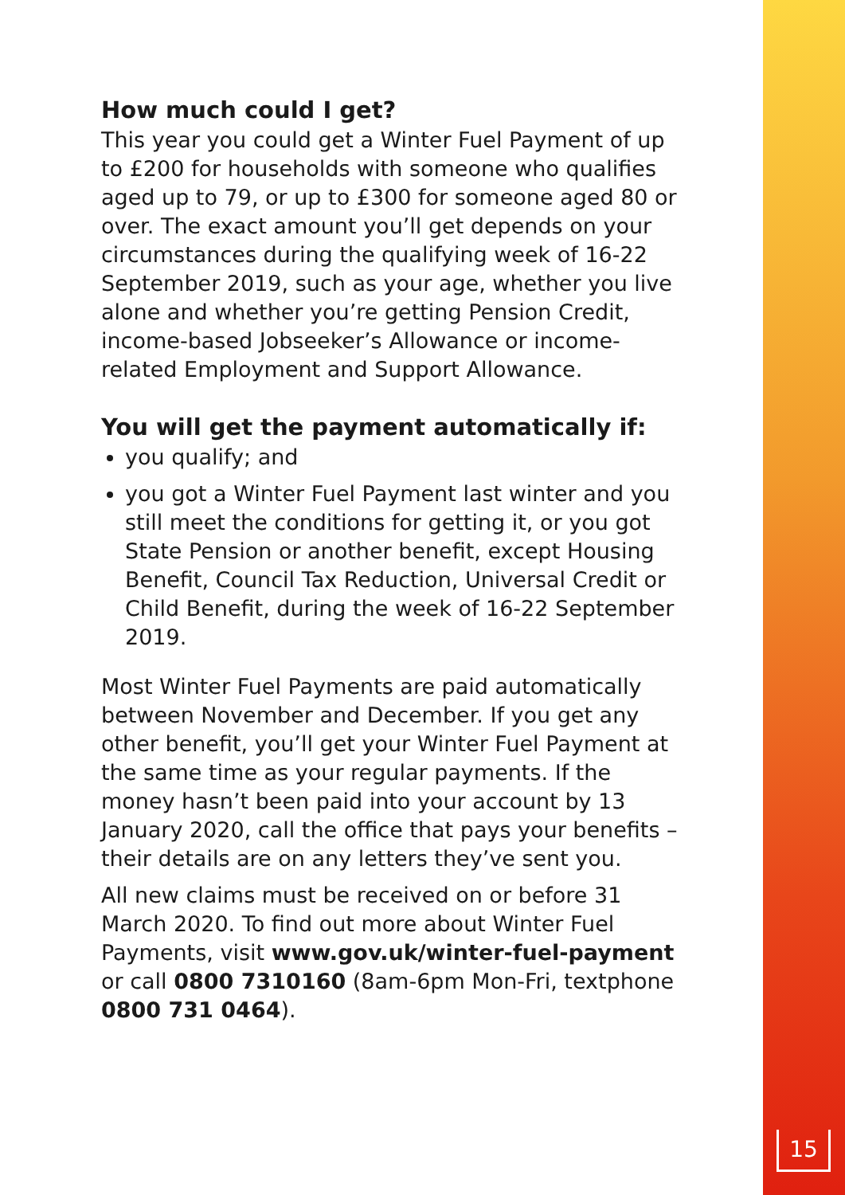How much could I get?
This year you could get a Winter Fuel Payment of up to £200 for households with someone who qualifies aged up to 79, or up to £300 for someone aged 80 or over. The exact amount you’ll get depends on your circumstances during the qualifying week of 16-22 September 2019, such as your age, whether you live alone and whether you’re getting Pension Credit, income-based Jobseeker’s Allowance or income-related Employment and Support Allowance.
You will get the payment automatically if:
you qualify; and
you got a Winter Fuel Payment last winter and you still meet the conditions for getting it, or you got State Pension or another benefit, except Housing Benefit, Council Tax Reduction, Universal Credit or Child Benefit, during the week of 16-22 September 2019.
Most Winter Fuel Payments are paid automatically between November and December. If you get any other benefit, you’ll get your Winter Fuel Payment at the same time as your regular payments. If the money hasn’t been paid into your account by 13 January 2020, call the office that pays your benefits – their details are on any letters they’ve sent you.
All new claims must be received on or before 31 March 2020. To find out more about Winter Fuel Payments, visit www.gov.uk/winter-fuel-payment or call 0800 7310160 (8am-6pm Mon-Fri, textphone 0800 731 0464).
15